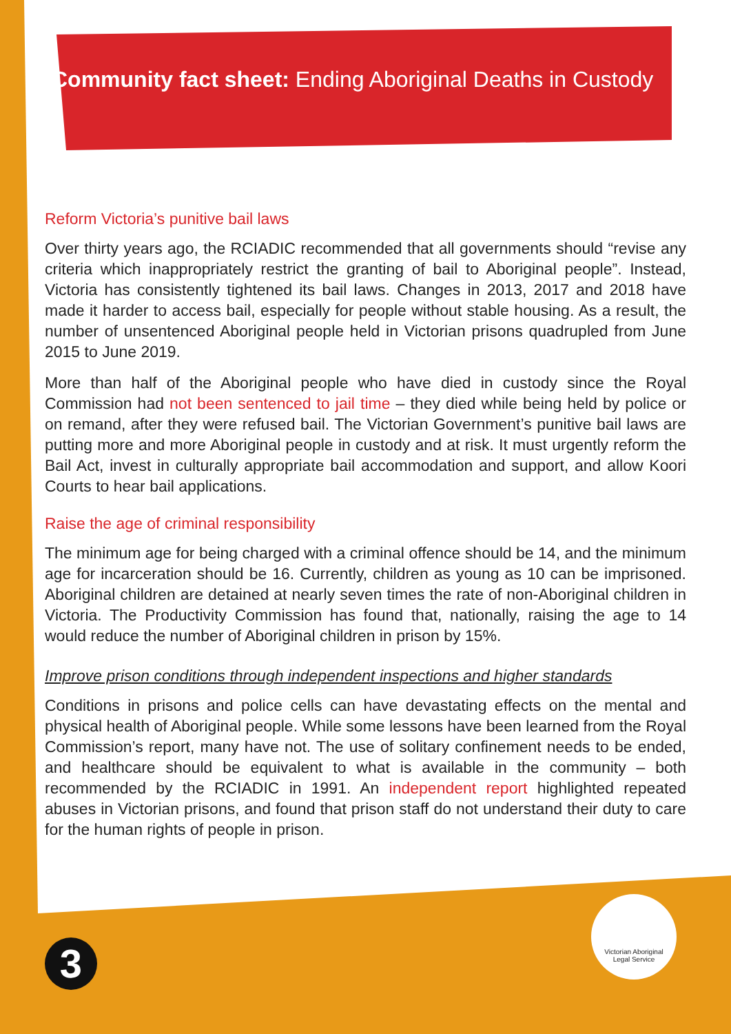Community fact sheet: Ending Aboriginal Deaths in Custody
Reform Victoria’s punitive bail laws
Over thirty years ago, the RCIADIC recommended that all governments should “revise any criteria which inappropriately restrict the granting of bail to Aboriginal people”. Instead, Victoria has consistently tightened its bail laws. Changes in 2013, 2017 and 2018 have made it harder to access bail, especially for people without stable housing. As a result, the number of unsentenced Aboriginal people held in Victorian prisons quadrupled from June 2015 to June 2019.
More than half of the Aboriginal people who have died in custody since the Royal Commission had not been sentenced to jail time – they died while being held by police or on remand, after they were refused bail. The Victorian Government’s punitive bail laws are putting more and more Aboriginal people in custody and at risk. It must urgently reform the Bail Act, invest in culturally appropriate bail accommodation and support, and allow Koori Courts to hear bail applications.
Raise the age of criminal responsibility
The minimum age for being charged with a criminal offence should be 14, and the minimum age for incarceration should be 16. Currently, children as young as 10 can be imprisoned. Aboriginal children are detained at nearly seven times the rate of non-Aboriginal children in Victoria. The Productivity Commission has found that, nationally, raising the age to 14 would reduce the number of Aboriginal children in prison by 15%.
Improve prison conditions through independent inspections and higher standards
Conditions in prisons and police cells can have devastating effects on the mental and physical health of Aboriginal people. While some lessons have been learned from the Royal Commission’s report, many have not. The use of solitary confinement needs to be ended, and healthcare should be equivalent to what is available in the community – both recommended by the RCIADIC in 1991. An independent report highlighted repeated abuses in Victorian prisons, and found that prison staff do not understand their duty to care for the human rights of people in prison.
3
Victorian Aboriginal
Legal Service